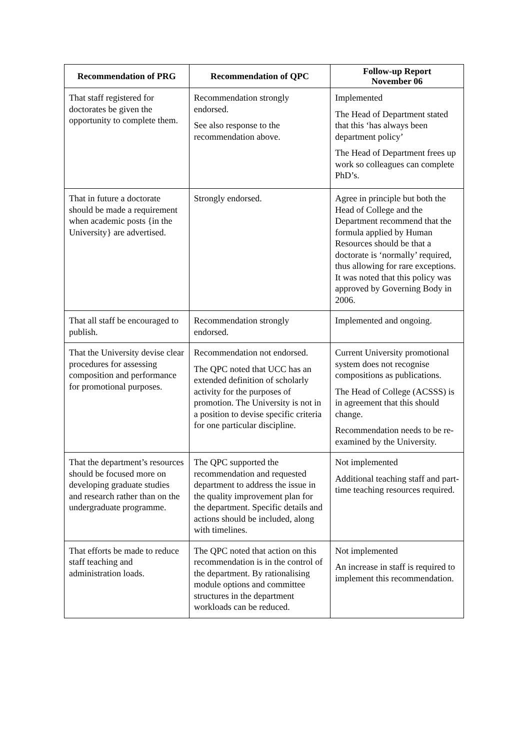| Recommendation of PRG | Recommendation of QPC | Follow-up Report November 06 |
| --- | --- | --- |
| That staff registered for doctorates be given the opportunity to complete them. | Recommendation strongly endorsed. See also response to the recommendation above. | Implemented The Head of Department stated that this ‘has always been department policy’ The Head of Department frees up work so colleagues can complete PhD’s. |
| That in future a doctorate should be made a requirement when academic posts {in the University} are advertised. | Strongly endorsed. | Agree in principle but both the Head of College and the Department recommend that the formula applied by Human Resources should be that a doctorate is ‘normally’ required, thus allowing for rare exceptions. It was noted that this policy was approved by Governing Body in 2006. |
| That all staff be encouraged to publish. | Recommendation strongly endorsed. | Implemented and ongoing. |
| That the University devise clear procedures for assessing composition and performance for promotional purposes. | Recommendation not endorsed. The QPC noted that UCC has an extended definition of scholarly activity for the purposes of promotion. The University is not in a position to devise specific criteria for one particular discipline. | Current University promotional system does not recognise compositions as publications. The Head of College (ACSSS) is in agreement that this should change. Recommendation needs to be re-examined by the University. |
| That the department’s resources should be focused more on developing graduate studies and research rather than on the undergraduate programme. | The QPC supported the recommendation and requested department to address the issue in the quality improvement plan for the department. Specific details and actions should be included, along with timelines. | Not implemented Additional teaching staff and part-time teaching resources required. |
| That efforts be made to reduce staff teaching and administration loads. | The QPC noted that action on this recommendation is in the control of the department. By rationalising module options and committee structures in the department workloads can be reduced. | Not implemented An increase in staff is required to implement this recommendation. |